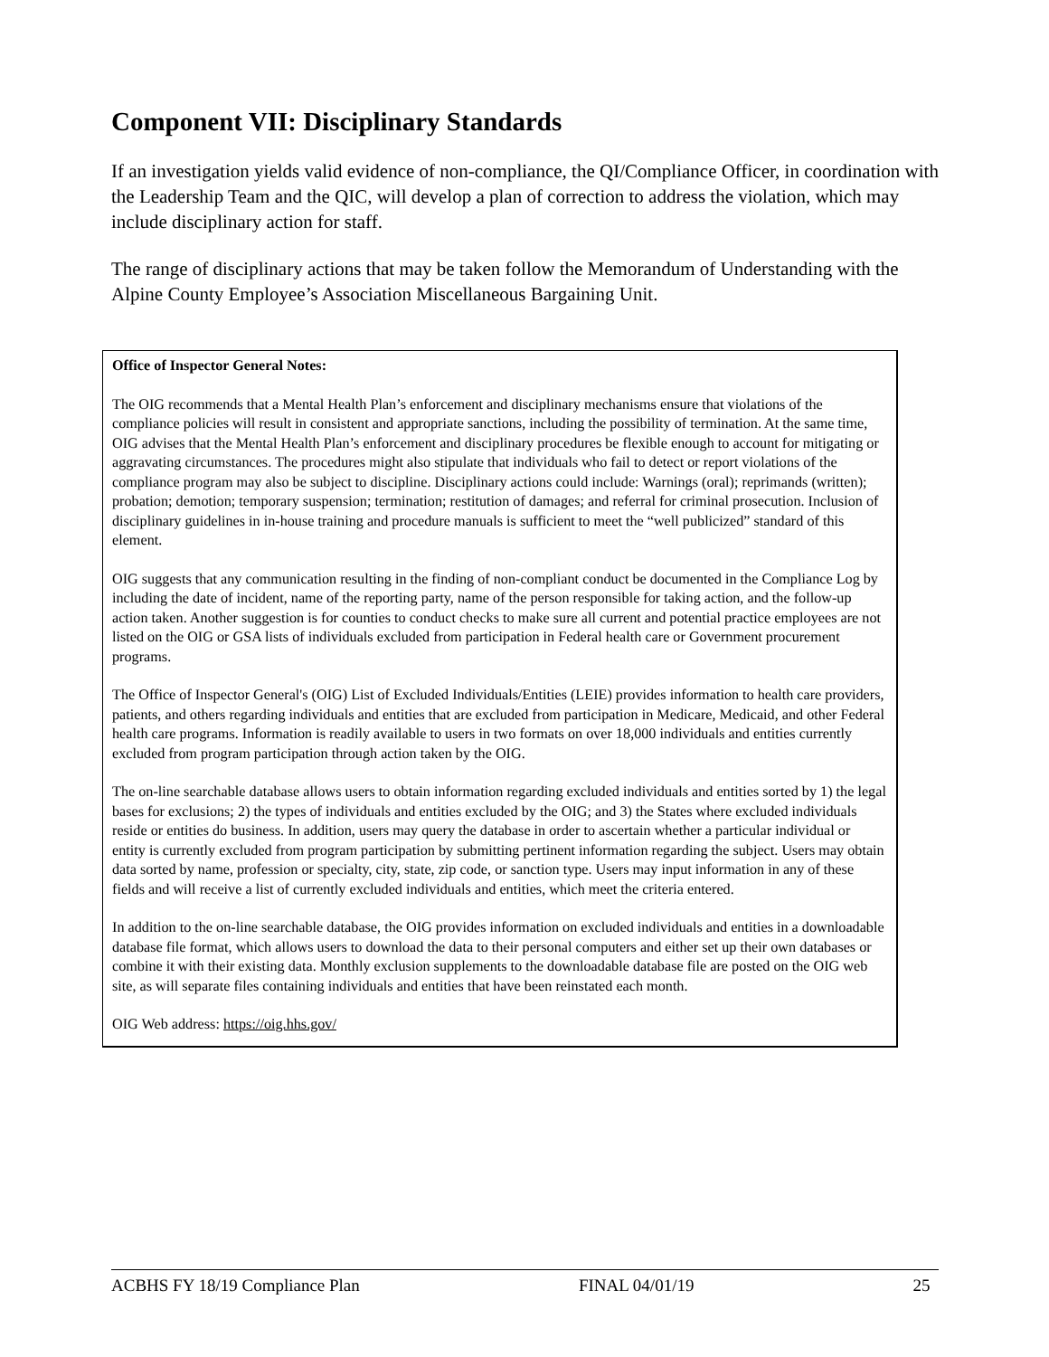Component VII: Disciplinary Standards
If an investigation yields valid evidence of non-compliance, the QI/Compliance Officer, in coordination with the Leadership Team and the QIC, will develop a plan of correction to address the violation, which may include disciplinary action for staff.
The range of disciplinary actions that may be taken follow the Memorandum of Understanding with the Alpine County Employee’s Association Miscellaneous Bargaining Unit.
Office of Inspector General Notes:
The OIG recommends that a Mental Health Plan’s enforcement and disciplinary mechanisms ensure that violations of the compliance policies will result in consistent and appropriate sanctions, including the possibility of termination. At the same time, OIG advises that the Mental Health Plan’s enforcement and disciplinary procedures be flexible enough to account for mitigating or aggravating circumstances. The procedures might also stipulate that individuals who fail to detect or report violations of the compliance program may also be subject to discipline. Disciplinary actions could include: Warnings (oral); reprimands (written); probation; demotion; temporary suspension; termination; restitution of damages; and referral for criminal prosecution. Inclusion of disciplinary guidelines in in-house training and procedure manuals is sufficient to meet the “well publicized” standard of this element.
OIG suggests that any communication resulting in the finding of non-compliant conduct be documented in the Compliance Log by including the date of incident, name of the reporting party, name of the person responsible for taking action, and the follow-up action taken. Another suggestion is for counties to conduct checks to make sure all current and potential practice employees are not listed on the OIG or GSA lists of individuals excluded from participation in Federal health care or Government procurement programs.
The Office of Inspector General's (OIG) List of Excluded Individuals/Entities (LEIE) provides information to health care providers, patients, and others regarding individuals and entities that are excluded from participation in Medicare, Medicaid, and other Federal health care programs. Information is readily available to users in two formats on over 18,000 individuals and entities currently excluded from program participation through action taken by the OIG.
The on-line searchable database allows users to obtain information regarding excluded individuals and entities sorted by 1) the legal bases for exclusions; 2) the types of individuals and entities excluded by the OIG; and 3) the States where excluded individuals reside or entities do business. In addition, users may query the database in order to ascertain whether a particular individual or entity is currently excluded from program participation by submitting pertinent information regarding the subject. Users may obtain data sorted by name, profession or specialty, city, state, zip code, or sanction type. Users may input information in any of these fields and will receive a list of currently excluded individuals and entities, which meet the criteria entered.
In addition to the on-line searchable database, the OIG provides information on excluded individuals and entities in a downloadable database file format, which allows users to download the data to their personal computers and either set up their own databases or combine it with their existing data. Monthly exclusion supplements to the downloadable database file are posted on the OIG web site, as will separate files containing individuals and entities that have been reinstated each month.
OIG Web address: https://oig.hhs.gov/
ACBHS FY 18/19 Compliance Plan FINAL 04/01/19 25